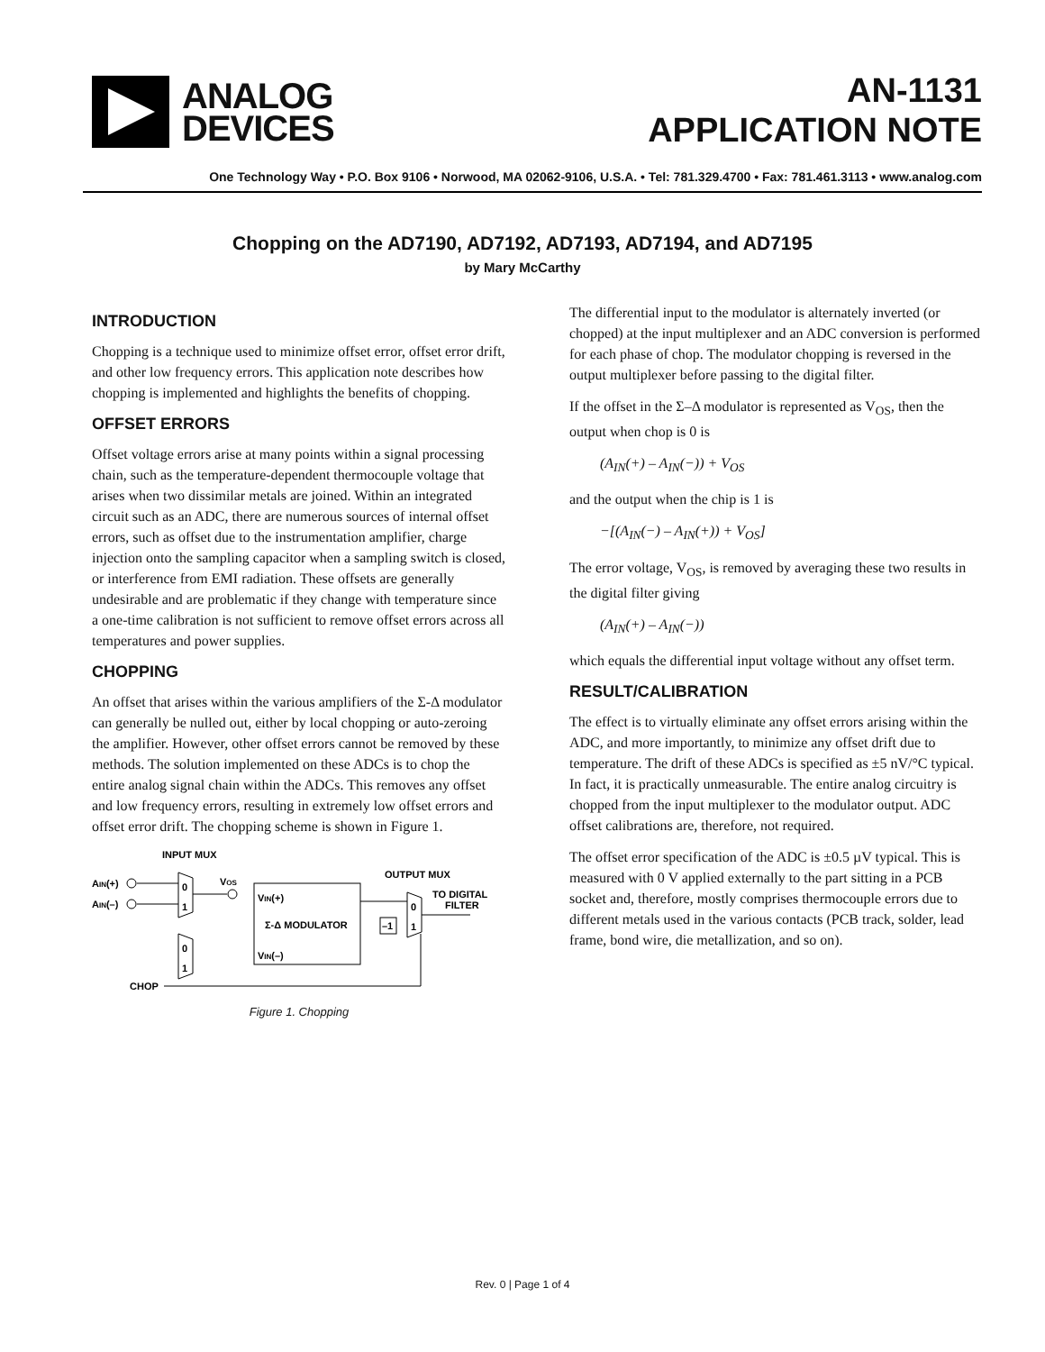ANALOG
DEVICES
AN-1131
APPLICATION NOTE
One Technology Way • P.O. Box 9106 • Norwood, MA 02062-9106, U.S.A. • Tel: 781.329.4700 • Fax: 781.461.3113 • www.analog.com
Chopping on the AD7190, AD7192, AD7193, AD7194, and AD7195
by Mary McCarthy
INTRODUCTION
Chopping is a technique used to minimize offset error, offset error drift, and other low frequency errors. This application note describes how chopping is implemented and highlights the benefits of chopping.
OFFSET ERRORS
Offset voltage errors arise at many points within a signal processing chain, such as the temperature-dependent thermocouple voltage that arises when two dissimilar metals are joined. Within an integrated circuit such as an ADC, there are numerous sources of internal offset errors, such as offset due to the instrumentation amplifier, charge injection onto the sampling capacitor when a sampling switch is closed, or interference from EMI radiation. These offsets are generally undesirable and are problematic if they change with temperature since a one-time calibration is not sufficient to remove offset errors across all temperatures and power supplies.
CHOPPING
An offset that arises within the various amplifiers of the Σ-Δ modulator can generally be nulled out, either by local chopping or auto-zeroing the amplifier. However, other offset errors cannot be removed by these methods. The solution implemented on these ADCs is to chop the entire analog signal chain within the ADCs. This removes any offset and low frequency errors, resulting in extremely low offset errors and offset error drift. The chopping scheme is shown in Figure 1.
INPUT MUX
AIN(+)
AIN(–)
0
1
0
1
VOS
VIN(+)
Σ-Δ MODULATOR
VIN(–)
OUTPUT MUX
TO DIGITAL
FILTER
0
1
–1
CHOP
Figure 1. Chopping
The differential input to the modulator is alternately inverted (or chopped) at the input multiplexer and an ADC conversion is performed for each phase of chop. The modulator chopping is reversed in the output multiplexer before passing to the digital filter.
If the offset in the Σ–Δ modulator is represented as V<sub>OS</sub>, then the output when chop is 0 is
(A<sub>IN</sub>(+) – A<sub>IN</sub>(−)) + V<sub>OS</sub>
and the output when the chip is 1 is
−[(A<sub>IN</sub>(−) – A<sub>IN</sub>(+)) + V<sub>OS</sub>]
The error voltage, V<sub>OS</sub>, is removed by averaging these two results in the digital filter giving
(A<sub>IN</sub>(+) – A<sub>IN</sub>(−))
which equals the differential input voltage without any offset term.
RESULT/CALIBRATION
The effect is to virtually eliminate any offset errors arising within the ADC, and more importantly, to minimize any offset drift due to temperature. The drift of these ADCs is specified as ±5 nV/°C typical. In fact, it is practically unmeasurable. The entire analog circuitry is chopped from the input multiplexer to the modulator output. ADC offset calibrations are, therefore, not required.
The offset error specification of the ADC is ±0.5 µV typical. This is measured with 0 V applied externally to the part sitting in a PCB socket and, therefore, mostly comprises thermocouple errors due to different metals used in the various contacts (PCB track, solder, lead frame, bond wire, die metallization, and so on).
Rev. 0 | Page 1 of 4